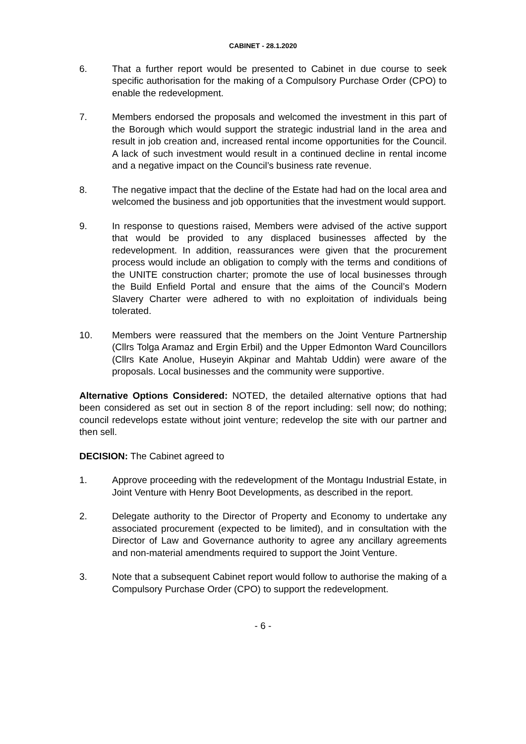CABINET - 28.1.2020
6. That a further report would be presented to Cabinet in due course to seek specific authorisation for the making of a Compulsory Purchase Order (CPO) to enable the redevelopment.
7. Members endorsed the proposals and welcomed the investment in this part of the Borough which would support the strategic industrial land in the area and result in job creation and, increased rental income opportunities for the Council. A lack of such investment would result in a continued decline in rental income and a negative impact on the Council’s business rate revenue.
8. The negative impact that the decline of the Estate had had on the local area and welcomed the business and job opportunities that the investment would support.
9. In response to questions raised, Members were advised of the active support that would be provided to any displaced businesses affected by the redevelopment. In addition, reassurances were given that the procurement process would include an obligation to comply with the terms and conditions of the UNITE construction charter; promote the use of local businesses through the Build Enfield Portal and ensure that the aims of the Council’s Modern Slavery Charter were adhered to with no exploitation of individuals being tolerated.
10. Members were reassured that the members on the Joint Venture Partnership (Cllrs Tolga Aramaz and Ergin Erbil) and the Upper Edmonton Ward Councillors (Cllrs Kate Anolue, Huseyin Akpinar and Mahtab Uddin) were aware of the proposals. Local businesses and the community were supportive.
Alternative Options Considered: NOTED, the detailed alternative options that had been considered as set out in section 8 of the report including: sell now; do nothing; council redevelops estate without joint venture; redevelop the site with our partner and then sell.
DECISION: The Cabinet agreed to
1. Approve proceeding with the redevelopment of the Montagu Industrial Estate, in Joint Venture with Henry Boot Developments, as described in the report.
2. Delegate authority to the Director of Property and Economy to undertake any associated procurement (expected to be limited), and in consultation with the Director of Law and Governance authority to agree any ancillary agreements and non-material amendments required to support the Joint Venture.
3. Note that a subsequent Cabinet report would follow to authorise the making of a Compulsory Purchase Order (CPO) to support the redevelopment.
- 6 -